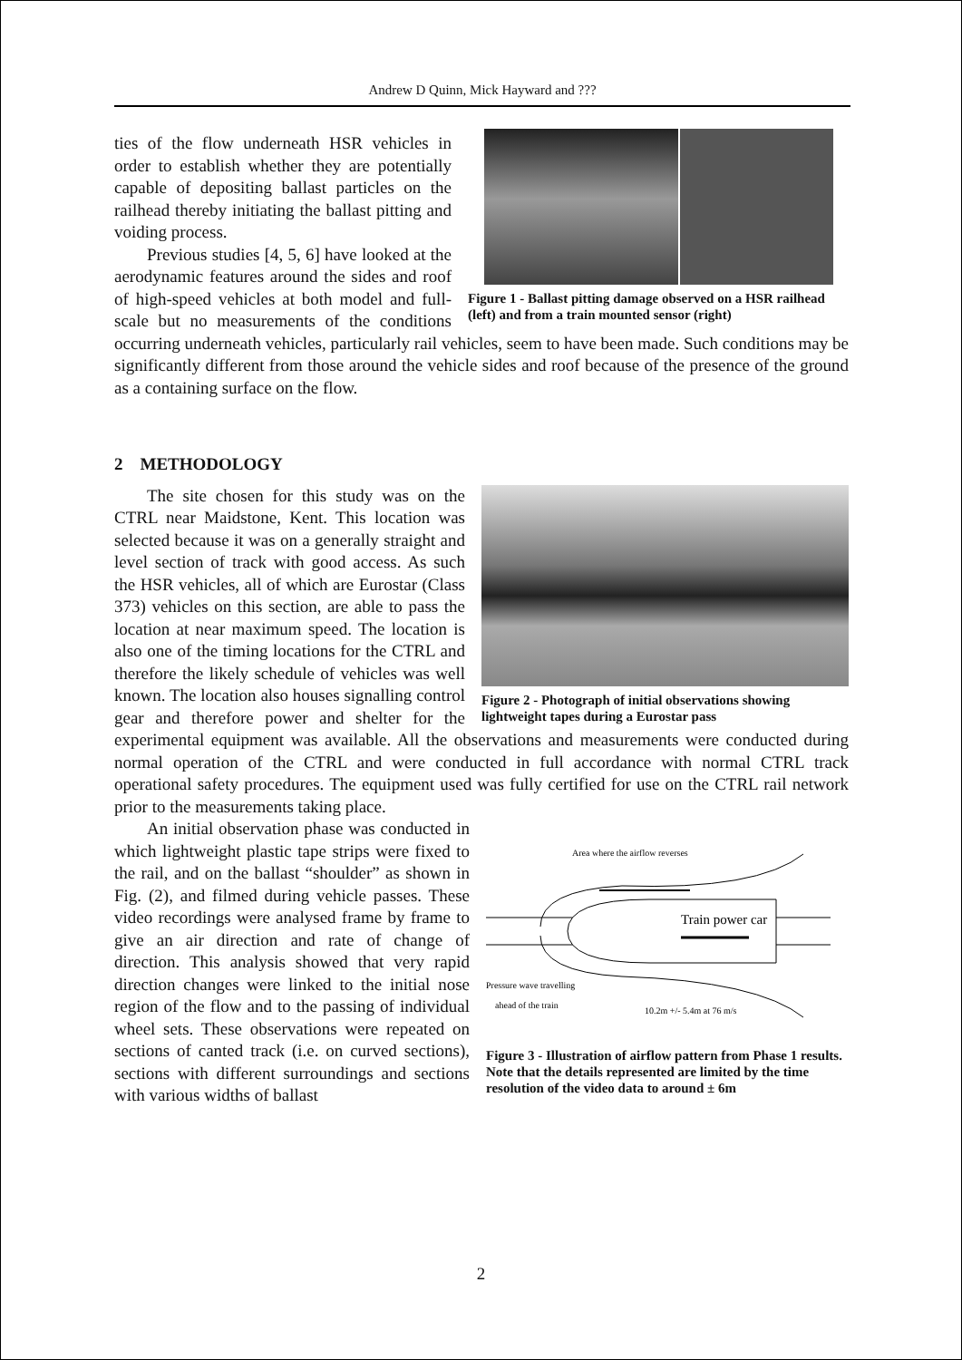Andrew D Quinn, Mick Hayward and ???
Figure 1 - Ballast pitting damage observed on a HSR railhead (left) and from a train mounted sensor (right)
ties of the flow underneath HSR vehicles in order to establish whether they are potentially capable of depositing ballast particles on the railhead thereby initiating the ballast pitting and voiding process.
Previous studies [4, 5, 6] have looked at the aerodynamic features around the sides and roof of high-speed vehicles at both model and full-scale but no measurements of the conditions occurring underneath vehicles, particularly rail vehicles, seem to have been made. Such conditions may be significantly different from those around the vehicle sides and roof because of the presence of the ground as a containing surface on the flow.
2 METHODOLOGY
Figure 2 - Photograph of initial observations showing lightweight tapes during a Eurostar pass
The site chosen for this study was on the CTRL near Maidstone, Kent. This location was selected because it was on a generally straight and level section of track with good access. As such the HSR vehicles, all of which are Eurostar (Class 373) vehicles on this section, are able to pass the location at near maximum speed. The location is also one of the timing locations for the CTRL and therefore the likely schedule of vehicles was well known. The location also houses signalling control gear and therefore power and shelter for the experimental equipment was available. All the observations and measurements were conducted during normal operation of the CTRL and were conducted in full accordance with normal CTRL track operational safety procedures. The equipment used was fully certified for use on the CTRL rail network prior to the measurements taking place.
Area where the airflow reverses
Train power car
Pressure wave travelling
ahead of the train
10.2m +/- 5.4m at 76 m/s
Figure 3 - Illustration of airflow pattern from Phase 1 results. Note that the details represented are limited by the time resolution of the video data to around ± 6m
An initial observation phase was conducted in which lightweight plastic tape strips were fixed to the rail, and on the ballast “shoulder” as shown in Fig. (2), and filmed during vehicle passes. These video recordings were analysed frame by frame to give an air direction and rate of change of direction. This analysis showed that very rapid direction changes were linked to the initial nose region of the flow and to the passing of individual wheel sets. These observations were repeated on sections of canted track (i.e. on curved sections), sections with different surroundings and sections with various widths of ballast
2